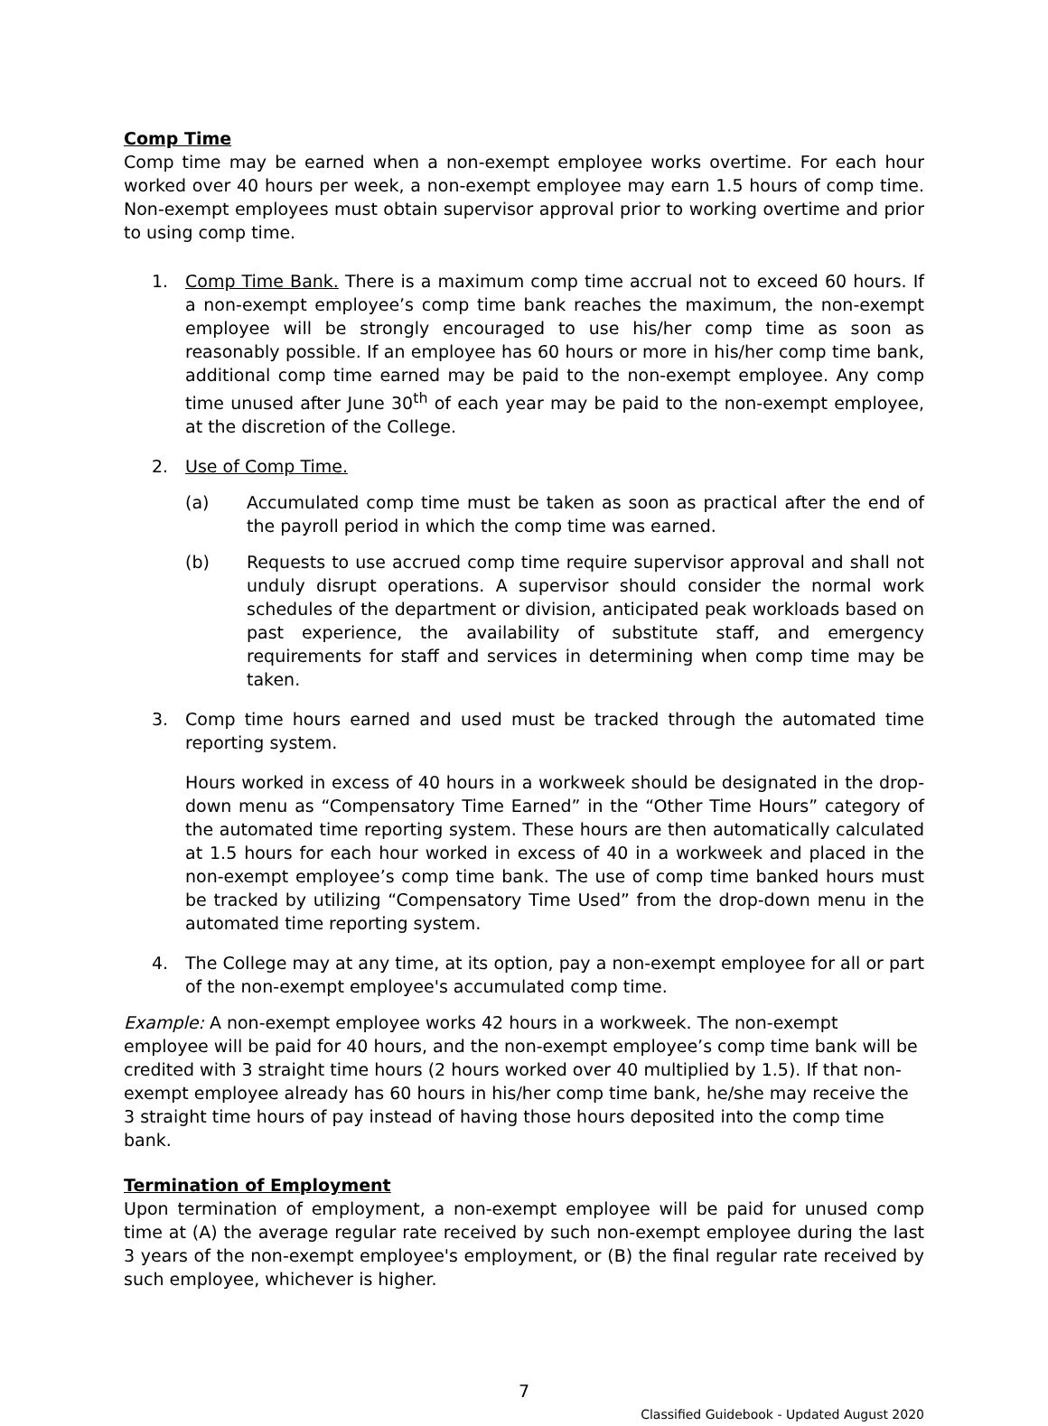Comp Time
Comp time may be earned when a non-exempt employee works overtime. For each hour worked over 40 hours per week, a non-exempt employee may earn 1.5 hours of comp time. Non-exempt employees must obtain supervisor approval prior to working overtime and prior to using comp time.
1. Comp Time Bank. There is a maximum comp time accrual not to exceed 60 hours. If a non-exempt employee’s comp time bank reaches the maximum, the non-exempt employee will be strongly encouraged to use his/her comp time as soon as reasonably possible. If an employee has 60 hours or more in his/her comp time bank, additional comp time earned may be paid to the non-exempt employee. Any comp time unused after June 30<sup>th</sup> of each year may be paid to the non-exempt employee, at the discretion of the College.
2. Use of Comp Time.
(a) Accumulated comp time must be taken as soon as practical after the end of the payroll period in which the comp time was earned.
(b) Requests to use accrued comp time require supervisor approval and shall not unduly disrupt operations. A supervisor should consider the normal work schedules of the department or division, anticipated peak workloads based on past experience, the availability of substitute staff, and emergency requirements for staff and services in determining when comp time may be taken.
3. Comp time hours earned and used must be tracked through the automated time reporting system.
Hours worked in excess of 40 hours in a workweek should be designated in the drop-down menu as “Compensatory Time Earned” in the “Other Time Hours” category of the automated time reporting system. These hours are then automatically calculated at 1.5 hours for each hour worked in excess of 40 in a workweek and placed in the non-exempt employee’s comp time bank. The use of comp time banked hours must be tracked by utilizing “Compensatory Time Used” from the drop-down menu in the automated time reporting system.
4. The College may at any time, at its option, pay a non-exempt employee for all or part of the non-exempt employee's accumulated comp time.
Example: A non-exempt employee works 42 hours in a workweek. The non-exempt employee will be paid for 40 hours, and the non-exempt employee’s comp time bank will be credited with 3 straight time hours (2 hours worked over 40 multiplied by 1.5). If that non-exempt employee already has 60 hours in his/her comp time bank, he/she may receive the 3 straight time hours of pay instead of having those hours deposited into the comp time bank.
Termination of Employment
Upon termination of employment, a non-exempt employee will be paid for unused comp time at (A) the average regular rate received by such non-exempt employee during the last 3 years of the non-exempt employee's employment, or (B) the final regular rate received by such employee, whichever is higher.
7
Classified Guidebook - Updated August 2020